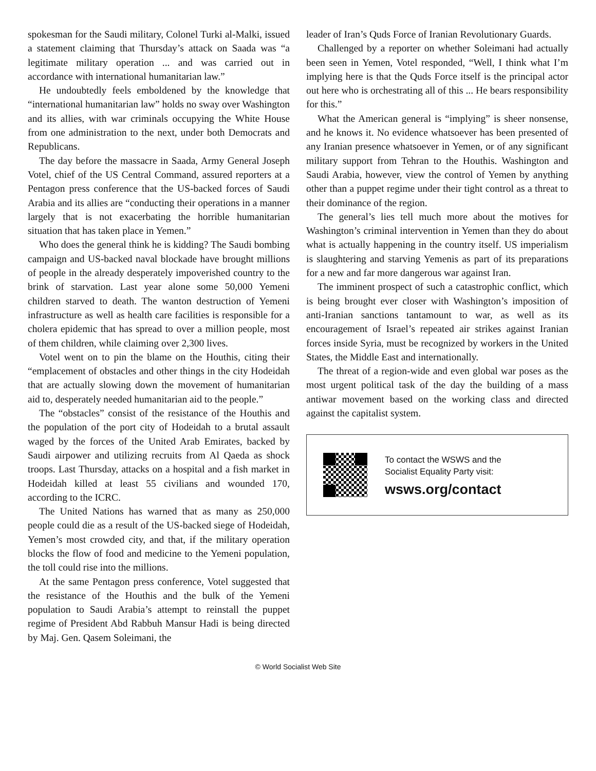spokesman for the Saudi military, Colonel Turki al-Malki, issued a statement claiming that Thursday’s attack on Saada was “a legitimate military operation ... and was carried out in accordance with international humanitarian law.”
He undoubtedly feels emboldened by the knowledge that “international humanitarian law” holds no sway over Washington and its allies, with war criminals occupying the White House from one administration to the next, under both Democrats and Republicans.
The day before the massacre in Saada, Army General Joseph Votel, chief of the US Central Command, assured reporters at a Pentagon press conference that the US-backed forces of Saudi Arabia and its allies are “conducting their operations in a manner largely that is not exacerbating the horrible humanitarian situation that has taken place in Yemen.”
Who does the general think he is kidding? The Saudi bombing campaign and US-backed naval blockade have brought millions of people in the already desperately impoverished country to the brink of starvation. Last year alone some 50,000 Yemeni children starved to death. The wanton destruction of Yemeni infrastructure as well as health care facilities is responsible for a cholera epidemic that has spread to over a million people, most of them children, while claiming over 2,300 lives.
Votel went on to pin the blame on the Houthis, citing their “emplacement of obstacles and other things in the city Hodeidah that are actually slowing down the movement of humanitarian aid to, desperately needed humanitarian aid to the people.”
The “obstacles” consist of the resistance of the Houthis and the population of the port city of Hodeidah to a brutal assault waged by the forces of the United Arab Emirates, backed by Saudi airpower and utilizing recruits from Al Qaeda as shock troops. Last Thursday, attacks on a hospital and a fish market in Hodeidah killed at least 55 civilians and wounded 170, according to the ICRC.
The United Nations has warned that as many as 250,000 people could die as a result of the US-backed siege of Hodeidah, Yemen’s most crowded city, and that, if the military operation blocks the flow of food and medicine to the Yemeni population, the toll could rise into the millions.
At the same Pentagon press conference, Votel suggested that the resistance of the Houthis and the bulk of the Yemeni population to Saudi Arabia’s attempt to reinstall the puppet regime of President Abd Rabbuh Mansur Hadi is being directed by Maj. Gen. Qasem Soleimani, the
leader of Iran’s Quds Force of Iranian Revolutionary Guards.
Challenged by a reporter on whether Soleimani had actually been seen in Yemen, Votel responded, “Well, I think what I’m implying here is that the Quds Force itself is the principal actor out here who is orchestrating all of this ... He bears responsibility for this.”
What the American general is “implying” is sheer nonsense, and he knows it. No evidence whatsoever has been presented of any Iranian presence whatsoever in Yemen, or of any significant military support from Tehran to the Houthis. Washington and Saudi Arabia, however, view the control of Yemen by anything other than a puppet regime under their tight control as a threat to their dominance of the region.
The general’s lies tell much more about the motives for Washington’s criminal intervention in Yemen than they do about what is actually happening in the country itself. US imperialism is slaughtering and starving Yemenis as part of its preparations for a new and far more dangerous war against Iran.
The imminent prospect of such a catastrophic conflict, which is being brought ever closer with Washington’s imposition of anti-Iranian sanctions tantamount to war, as well as its encouragement of Israel’s repeated air strikes against Iranian forces inside Syria, must be recognized by workers in the United States, the Middle East and internationally.
The threat of a region-wide and even global war poses as the most urgent political task of the day the building of a mass antiwar movement based on the working class and directed against the capitalist system.
To contact the WSWS and the
Socialist Equality Party visit:
wsws.org/contact
© World Socialist Web Site